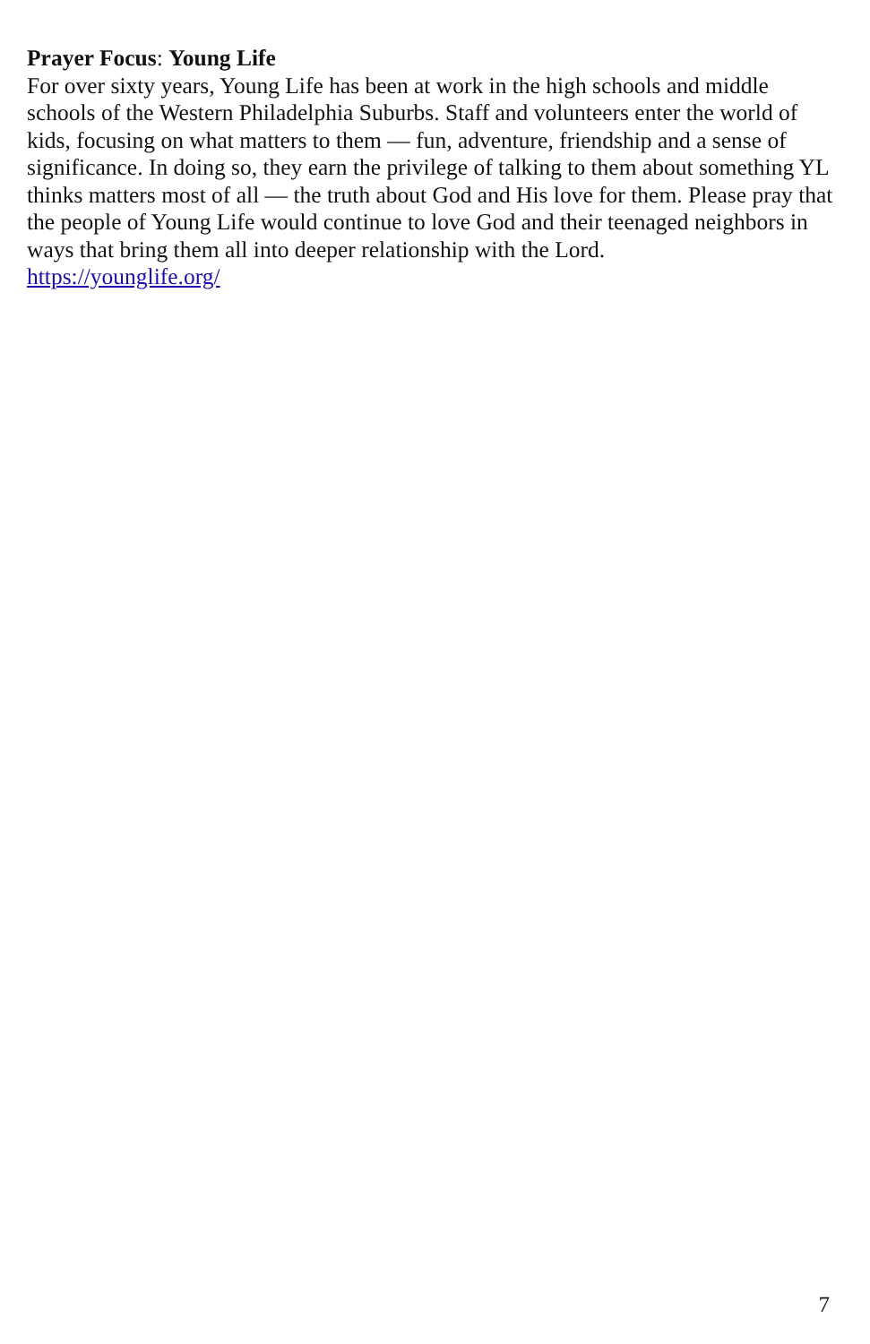Prayer Focus: Young Life
For over sixty years, Young Life has been at work in the high schools and middle schools of the Western Philadelphia Suburbs. Staff and volunteers enter the world of kids, focusing on what matters to them — fun, adventure, friendship and a sense of significance. In doing so, they earn the privilege of talking to them about something YL thinks matters most of all — the truth about God and His love for them. Please pray that the people of Young Life would continue to love God and their teenaged neighbors in ways that bring them all into deeper relationship with the Lord.
https://younglife.org/
7